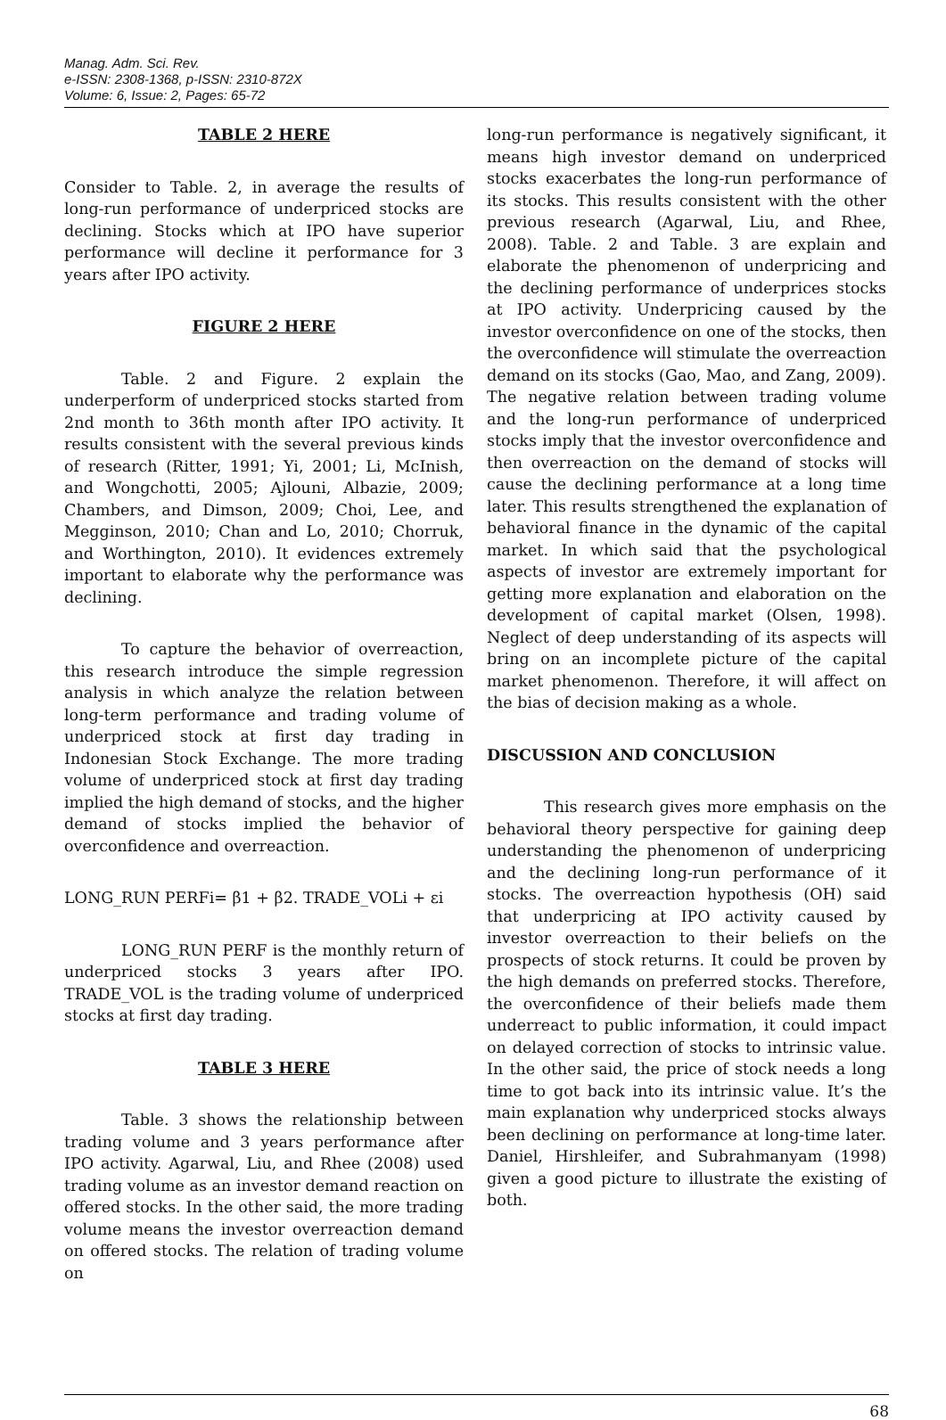Manag. Adm. Sci. Rev.
e-ISSN: 2308-1368, p-ISSN: 2310-872X
Volume: 6, Issue: 2, Pages: 65-72
TABLE 2 HERE
Consider to Table. 2, in average the results of long-run performance of underpriced stocks are declining. Stocks which at IPO have superior performance will decline it performance for 3 years after IPO activity.
FIGURE 2 HERE
Table. 2 and Figure. 2 explain the underperform of underpriced stocks started from 2nd month to 36th month after IPO activity. It results consistent with the several previous kinds of research (Ritter, 1991; Yi, 2001; Li, McInish, and Wongchotti, 2005; Ajlouni, Albazie, 2009; Chambers, and Dimson, 2009; Choi, Lee, and Megginson, 2010; Chan and Lo, 2010; Chorruk, and Worthington, 2010). It evidences extremely important to elaborate why the performance was declining.
To capture the behavior of overreaction, this research introduce the simple regression analysis in which analyze the relation between long-term performance and trading volume of underpriced stock at first day trading in Indonesian Stock Exchange. The more trading volume of underpriced stock at first day trading implied the high demand of stocks, and the higher demand of stocks implied the behavior of overconfidence and overreaction.
LONG_RUN PERFi= β1 + β2. TRADE_VOLi + εi
LONG_RUN PERF is the monthly return of underpriced stocks 3 years after IPO. TRADE_VOL is the trading volume of underpriced stocks at first day trading.
TABLE 3 HERE
Table. 3 shows the relationship between trading volume and 3 years performance after IPO activity. Agarwal, Liu, and Rhee (2008) used trading volume as an investor demand reaction on offered stocks. In the other said, the more trading volume means the investor overreaction demand on offered stocks. The relation of trading volume on
long-run performance is negatively significant, it means high investor demand on underpriced stocks exacerbates the long-run performance of its stocks. This results consistent with the other previous research (Agarwal, Liu, and Rhee, 2008). Table. 2 and Table. 3 are explain and elaborate the phenomenon of underpricing and the declining performance of underprices stocks at IPO activity. Underpricing caused by the investor overconfidence on one of the stocks, then the overconfidence will stimulate the overreaction demand on its stocks (Gao, Mao, and Zang, 2009). The negative relation between trading volume and the long-run performance of underpriced stocks imply that the investor overconfidence and then overreaction on the demand of stocks will cause the declining performance at a long time later. This results strengthened the explanation of behavioral finance in the dynamic of the capital market. In which said that the psychological aspects of investor are extremely important for getting more explanation and elaboration on the development of capital market (Olsen, 1998). Neglect of deep understanding of its aspects will bring on an incomplete picture of the capital market phenomenon. Therefore, it will affect on the bias of decision making as a whole.
DISCUSSION AND CONCLUSION
This research gives more emphasis on the behavioral theory perspective for gaining deep understanding the phenomenon of underpricing and the declining long-run performance of it stocks. The overreaction hypothesis (OH) said that underpricing at IPO activity caused by investor overreaction to their beliefs on the prospects of stock returns. It could be proven by the high demands on preferred stocks. Therefore, the overconfidence of their beliefs made them underreact to public information, it could impact on delayed correction of stocks to intrinsic value. In the other said, the price of stock needs a long time to got back into its intrinsic value. It’s the main explanation why underpriced stocks always been declining on performance at long-time later. Daniel, Hirshleifer, and Subrahmanyam (1998) given a good picture to illustrate the existing of both.
68